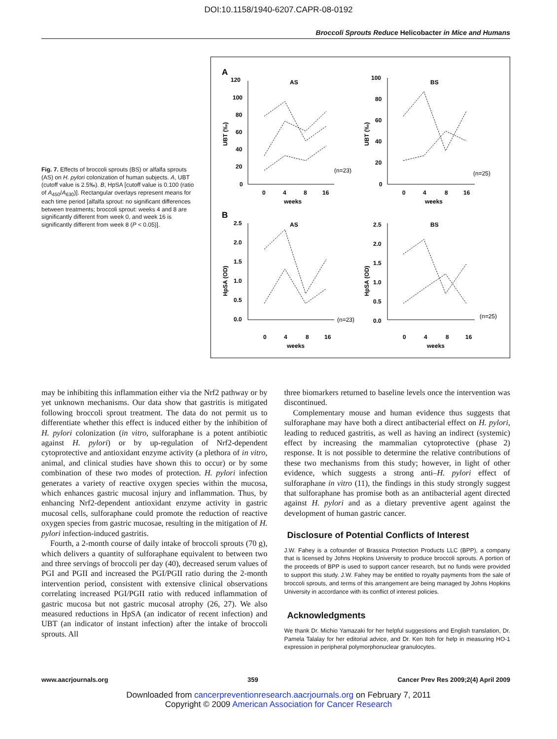DOI:10.1158/1940-6207.CAPR-08-0192
Broccoli Sprouts Reduce Helicobacter in Mice and Humans
Fig. 7. Effects of broccoli sprouts (BS) or alfalfa sprouts (AS) on H. pylori colonization of human subjects. A, UBT (cutoff value is 2.5‰). B, HpSA [cutoff value is 0.100 (ratio of A<sub>450</sub>/A<sub>630</sub>)]. Rectangular overlays represent means for each time period [alfalfa sprout: no significant differences between treatments; broccoli sprout: weeks 4 and 8 are significantly different from week 0, and week 16 is significantly different from week 8 (P < 0.05)].
A
B
AS
BS
AS
BS
(n=23)
(n=25)
(n=23)
(n=25)
120
100
80
60
40
20
0
100
80
60
40
20
0
2.5
2.0
1.5
1.0
0.5
0.0
2.5
2.0
1.5
1.0
0.5
0.0
0
4
8
16
weeks
0
4
8
16
weeks
0
4
8
16
weeks
0
4
8
16
weeks
UBT (‰)
UBT (‰)
HpSA (OD)
HpSA (OD)
may be inhibiting this inflammation either via the Nrf2 pathway or by yet unknown mechanisms. Our data show that gastritis is mitigated following broccoli sprout treatment. The data do not permit us to differentiate whether this effect is induced either by the inhibition of H. pylori colonization (in vitro, sulforaphane is a potent antibiotic against H. pylori) or by up-regulation of Nrf2-dependent cytoprotective and antioxidant enzyme activity (a plethora of in vitro, animal, and clinical studies have shown this to occur) or by some combination of these two modes of protection. H. pylori infection generates a variety of reactive oxygen species within the mucosa, which enhances gastric mucosal injury and inflammation. Thus, by enhancing Nrf2-dependent antioxidant enzyme activity in gastric mucosal cells, sulforaphane could promote the reduction of reactive oxygen species from gastric mucosae, resulting in the mitigation of H. pylori infection-induced gastritis.
Fourth, a 2-month course of daily intake of broccoli sprouts (70 g), which delivers a quantity of sulforaphane equivalent to between two and three servings of broccoli per day (40), decreased serum values of PGI and PGII and increased the PGI/PGII ratio during the 2-month intervention period, consistent with extensive clinical observations correlating increased PGI/PGII ratio with reduced inflammation of gastric mucosa but not gastric mucosal atrophy (26, 27). We also measured reductions in HpSA (an indicator of recent infection) and UBT (an indicator of instant infection) after the intake of broccoli sprouts. All
three biomarkers returned to baseline levels once the intervention was discontinued.
Complementary mouse and human evidence thus suggests that sulforaphane may have both a direct antibacterial effect on H. pylori, leading to reduced gastritis, as well as having an indirect (systemic) effect by increasing the mammalian cytoprotective (phase 2) response. It is not possible to determine the relative contributions of these two mechanisms from this study; however, in light of other evidence, which suggests a strong anti–H. pylori effect of sulforaphane in vitro (11), the findings in this study strongly suggest that sulforaphane has promise both as an antibacterial agent directed against H. pylori and as a dietary preventive agent against the development of human gastric cancer.
Disclosure of Potential Conflicts of Interest
J.W. Fahey is a cofounder of Brassica Protection Products LLC (BPP), a company that is licensed by Johns Hopkins University to produce broccoli sprouts. A portion of the proceeds of BPP is used to support cancer research, but no funds were provided to support this study. J.W. Fahey may be entitled to royalty payments from the sale of broccoli sprouts, and terms of this arrangement are being managed by Johns Hopkins University in accordance with its conflict of interest policies.
Acknowledgments
We thank Dr. Michio Yamazaki for her helpful suggestions and English translation, Dr. Pamela Talalay for her editorial advice, and Dr. Ken Itoh for help in measuring HO-1 expression in peripheral polymorphonuclear granulocytes.
www.aacrjournals.org 359 Cancer Prev Res 2009;2(4) April 2009
Downloaded from cancerpreventionresearch.aacrjournals.org on February 7, 2011
Copyright © 2009 American Association for Cancer Research